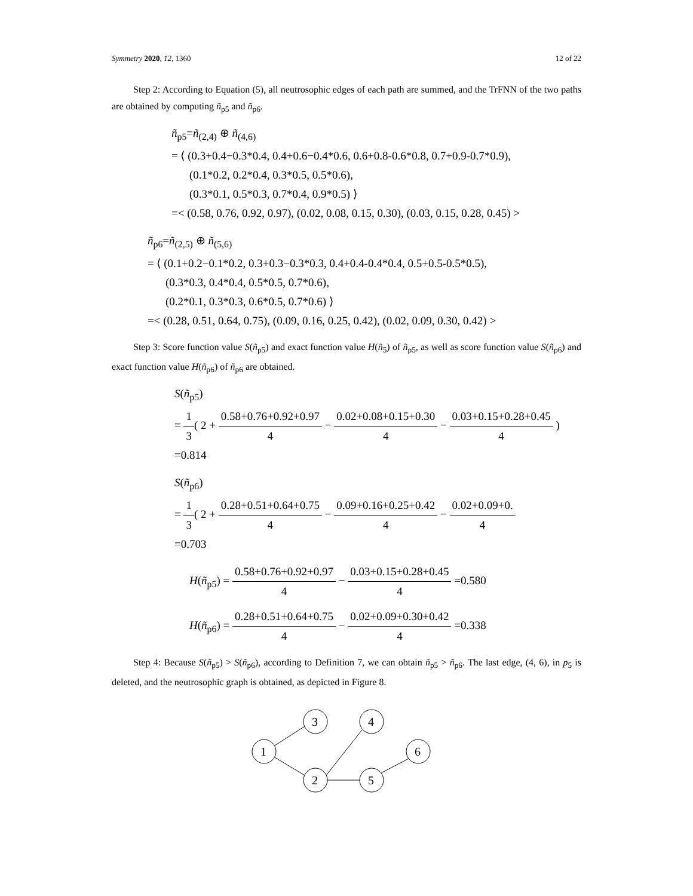Symmetry 2020, 12, 1360 12 of 22
Step 2: According to Equation (5), all neutrosophic edges of each path are summed, and the TrFNN of the two paths are obtained by computing ñ<sub>p5</sub> and ñ<sub>p6</sub>.
ñ<sub>p5</sub>=ñ<sub>(2,4)</sub> ⊕ ñ<sub>(4,6)</sub>
= ⟨ (0.3+0.4−0.3*0.4, 0.4+0.6−0.4*0.6, 0.6+0.8-0.6*0.8, 0.7+0.9-0.7*0.9),
(0.1*0.2, 0.2*0.4, 0.3*0.5, 0.5*0.6),
(0.3*0.1, 0.5*0.3, 0.7*0.4, 0.9*0.5) ⟩
=< (0.58, 0.76, 0.92, 0.97), (0.02, 0.08, 0.15, 0.30), (0.03, 0.15, 0.28, 0.45) >
ñ<sub>p6</sub>=ñ<sub>(2,5)</sub> ⊕ ñ<sub>(5,6)</sub>
= ⟨ (0.1+0.2−0.1*0.2, 0.3+0.3−0.3*0.3, 0.4+0.4-0.4*0.4, 0.5+0.5-0.5*0.5),
(0.3*0.3, 0.4*0.4, 0.5*0.5, 0.7*0.6),
(0.2*0.1, 0.3*0.3, 0.6*0.5, 0.7*0.6) ⟩
=< (0.28, 0.51, 0.64, 0.75), (0.09, 0.16, 0.25, 0.42), (0.02, 0.09, 0.30, 0.42) >
Step 3: Score function value S(ñ<sub>p5</sub>) and exact function value H(ñ<sub>5</sub>) of ñ<sub>p5</sub>, as well as score function value S(ñ<sub>p6</sub>) and exact function value H(ñ<sub>p6</sub>) of ñ<sub>p6</sub> are obtained.
S(ñ<sub>p5</sub>)
= 1 3( 2 + 0.58+0.76+0.92+0.97 4 − 0.02+0.08+0.15+0.30 4 − 0.03+0.15+0.28+0.45 4 )
=0.814
S(ñ<sub>p6</sub>)
= 1 3( 2 + 0.28+0.51+0.64+0.75 4 − 0.09+0.16+0.25+0.42 4 − 0.02+0.09+0. 4
=0.703
H(ñ<sub>p5</sub>) = 0.58+0.76+0.92+0.97 4 − 0.03+0.15+0.28+0.45 4 =0.580
H(ñ<sub>p6</sub>) = 0.28+0.51+0.64+0.75 4 − 0.02+0.09+0.30+0.42 4 =0.338
Step 4: Because S(ñ<sub>p5</sub>) > S(ñ<sub>p6</sub>), according to Definition 7, we can obtain ñ<sub>p5</sub> > ñ<sub>p6</sub>. The last edge, (4, 6), in p<sub>5</sub> is deleted, and the neutrosophic graph is obtained, as depicted in Figure 8.
1
3
2
4
5
6